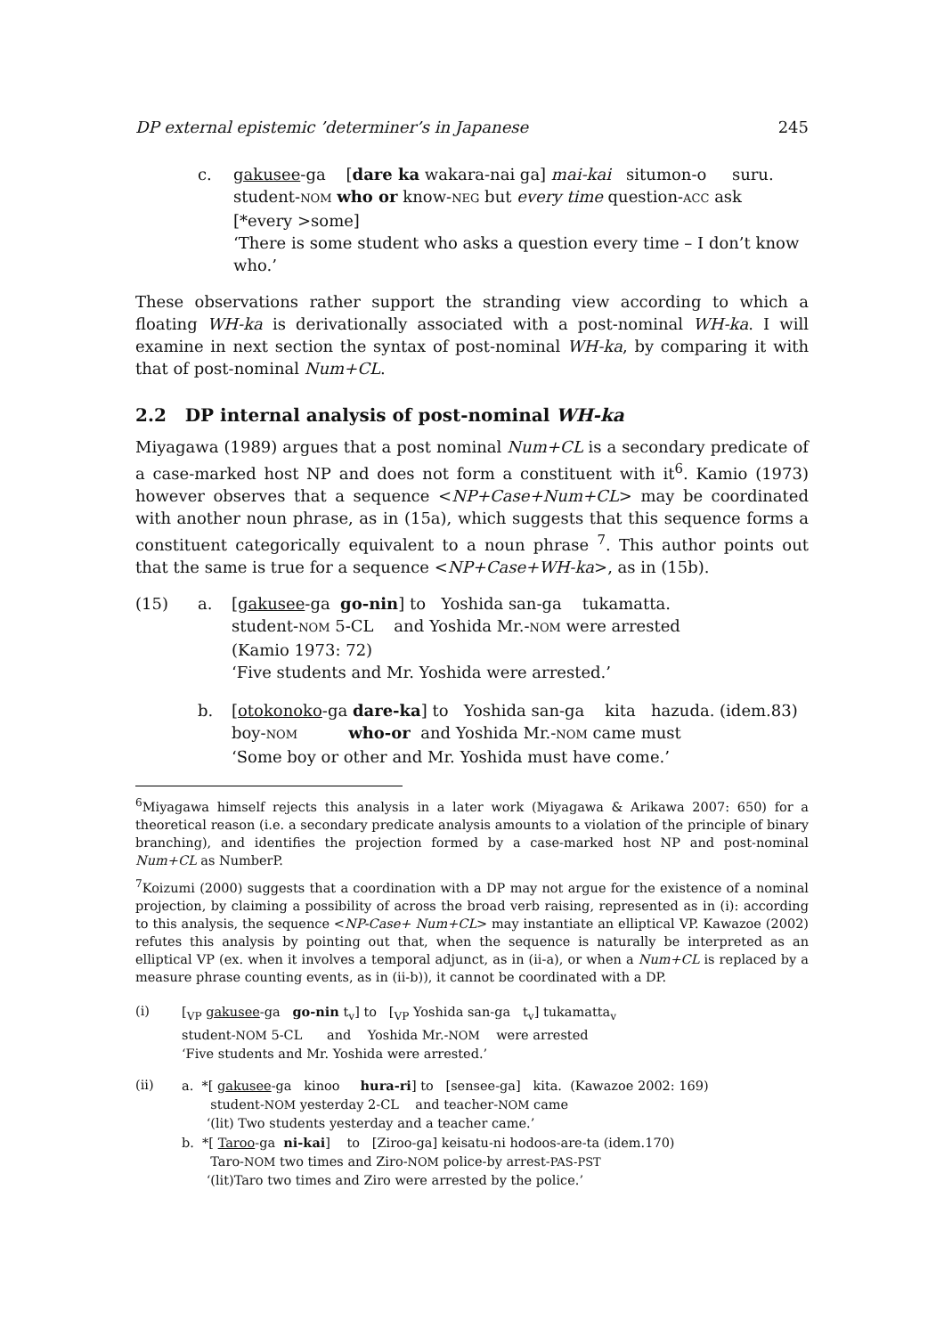DP external epistemic ’determiner’s in Japanese 245
c.
gakusee-ga [dare ka wakara-nai ga] mai-kai situmon-o suru.
student-NOM who or know-NEG but every time question-ACC ask
[*every >some]
‘There is some student who asks a question every time – I don’t know who.’
These observations rather support the stranding view according to which a floating WH-ka is derivationally associated with a post-nominal WH-ka. I will examine in next section the syntax of post-nominal WH-ka, by comparing it with that of post-nominal Num+CL.
2.2 DP internal analysis of post-nominal WH-ka
Miyagawa (1989) argues that a post nominal Num+CL is a secondary predicate of a case-marked host NP and does not form a constituent with it<sup>6</sup>. Kamio (1973) however observes that a sequence <NP+Case+Num+CL> may be coordinated with another noun phrase, as in (15a), which suggests that this sequence forms a constituent categorically equivalent to a noun phrase <sup>7</sup>. This author points out that the same is true for a sequence <NP+Case+WH-ka>, as in (15b).
(15)
a.
[gakusee-ga go-nin] to Yoshida san-ga tukamatta.
student-NOM 5-CL and Yoshida Mr.-NOM were arrested
(Kamio 1973: 72)
‘Five students and Mr. Yoshida were arrested.’
b.
[otokonoko-ga dare-ka] to Yoshida san-ga kita hazuda. (idem.83)
boy-NOM who-or and Yoshida Mr.-NOM came must
‘Some boy or other and Mr. Yoshida must have come.’
<sup>6</sup> Miyagawa himself rejects this analysis in a later work (Miyagawa & Arikawa 2007: 650) for a theoretical reason (i.e. a secondary predicate analysis amounts to a violation of the principle of binary branching), and identifies the projection formed by a case-marked host NP and post-nominal Num+CL as NumberP.
<sup>7</sup> Koizumi (2000) suggests that a coordination with a DP may not argue for the existence of a nominal projection, by claiming a possibility of across the broad verb raising, represented as in (i): according to this analysis, the sequence <NP-Case+ Num+CL> may instantiate an elliptical VP. Kawazoe (2002) refutes this analysis by pointing out that, when the sequence is naturally be interpreted as an elliptical VP (ex. when it involves a temporal adjunct, as in (ii-a), or when a Num+CL is replaced by a measure phrase counting events, as in (ii-b)), it cannot be coordinated with a DP.
(i)
[<sub>VP</sub> gakusee-ga go-nin t<sub>v</sub>] to [<sub>VP</sub> Yoshida san-ga t<sub>v</sub>] tukamatta<sub>v</sub>
student-NOM 5-CL and Yoshida Mr.-NOM were arrested
‘Five students and Mr. Yoshida were arrested.’
(ii)
a. *[ gakusee-ga kinoo hura-ri] to [sensee-ga] kita. (Kawazoe 2002: 169)
student-NOM yesterday 2-CL and teacher-NOM came
‘(lit) Two students yesterday and a teacher came.’
b. *[ Taroo-ga ni-kai] to [Ziroo-ga] keisatu-ni hodoos-are-ta (idem.170)
Taro-NOM two times and Ziro-NOM police-by arrest-PAS-PST
‘(lit)Taro two times and Ziro were arrested by the police.’